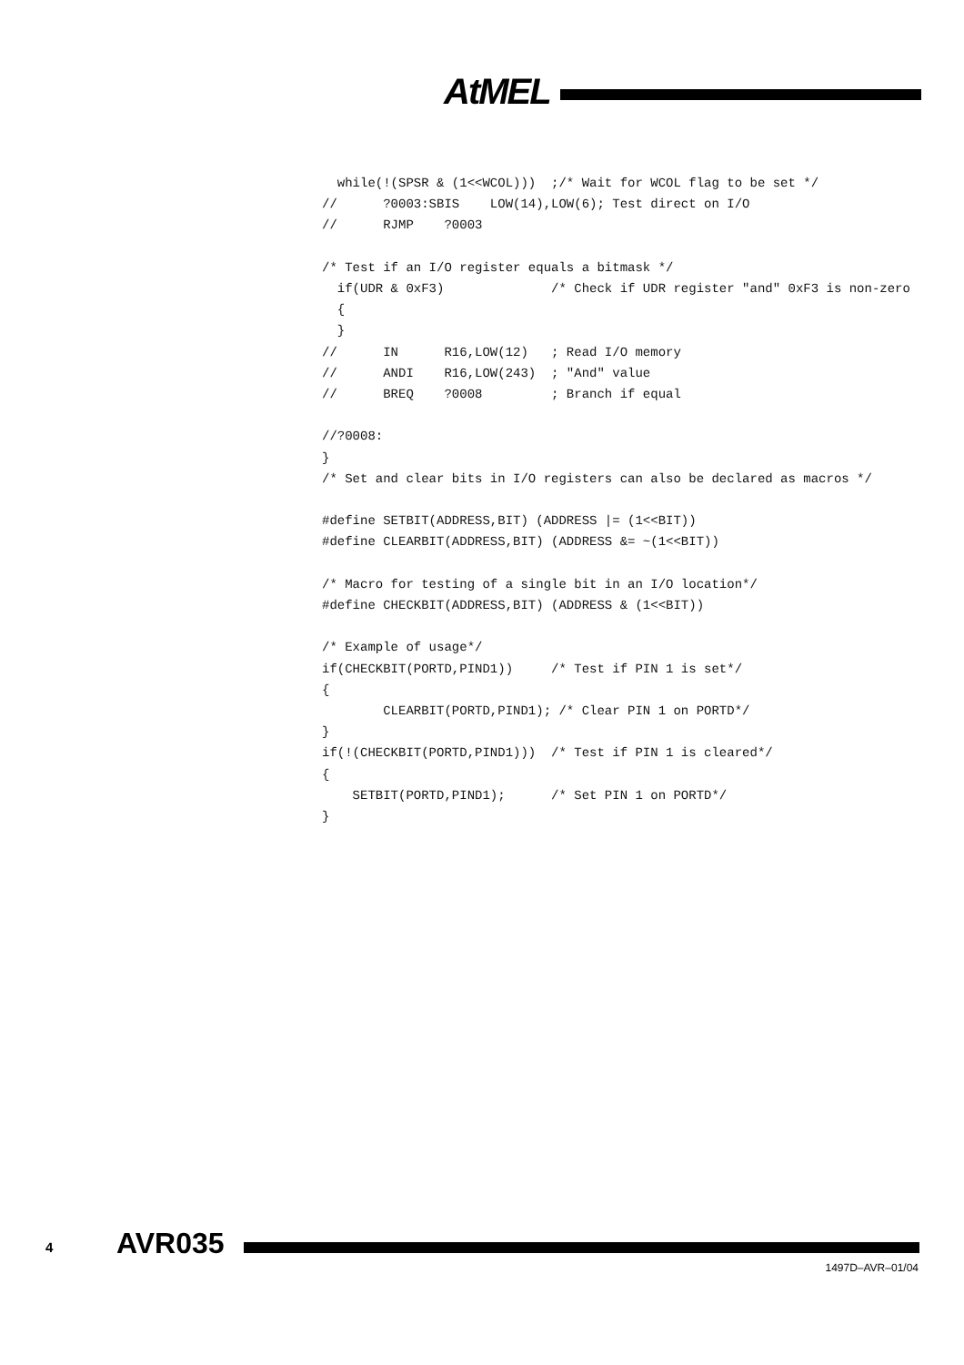AtMEL
  while(!(SPSR & (1<<WCOL)))  ;/* Wait for WCOL flag to be set */
//      ?0003:SBIS    LOW(14),LOW(6); Test direct on I/O
//      RJMP    ?0003

/* Test if an I/O register equals a bitmask */
  if(UDR & 0xF3)              /* Check if UDR register "and" 0xF3 is non-zero
  {
  }
//      IN      R16,LOW(12)   ; Read I/O memory
//      ANDI    R16,LOW(243)  ; "And" value
//      BREQ    ?0008         ; Branch if equal

//?0008:
}
/* Set and clear bits in I/O registers can also be declared as macros */

#define SETBIT(ADDRESS,BIT) (ADDRESS |= (1<<BIT))
#define CLEARBIT(ADDRESS,BIT) (ADDRESS &= ~(1<<BIT))

/* Macro for testing of a single bit in an I/O location*/
#define CHECKBIT(ADDRESS,BIT) (ADDRESS & (1<<BIT))

/* Example of usage*/
if(CHECKBIT(PORTD,PIND1))     /* Test if PIN 1 is set*/
{
        CLEARBIT(PORTD,PIND1); /* Clear PIN 1 on PORTD*/
}
if(!(CHECKBIT(PORTD,PIND1)))  /* Test if PIN 1 is cleared*/
{
    SETBIT(PORTD,PIND1);      /* Set PIN 1 on PORTD*/
}
4 AVR035
1497D–AVR–01/04